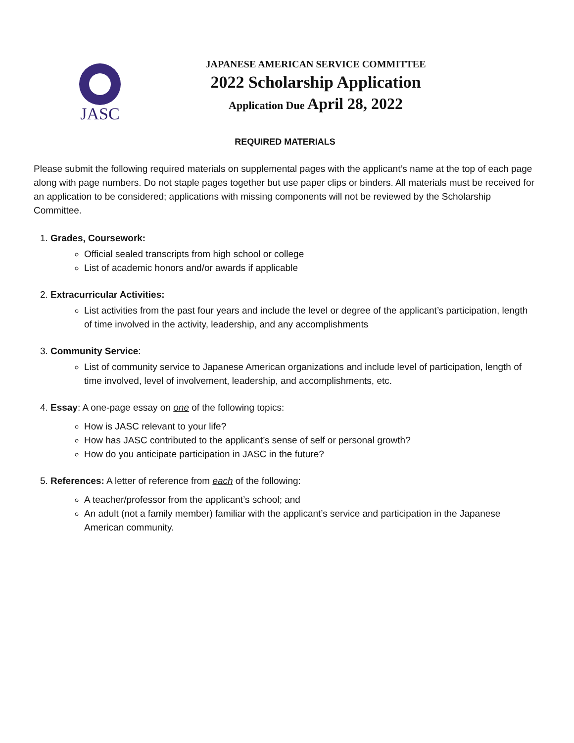JASC
JAPANESE AMERICAN SERVICE COMMITTEE
2022 Scholarship Application
Application Due April 28, 2022
REQUIRED MATERIALS
Please submit the following required materials on supplemental pages with the applicant’s name at the top of each page along with page numbers. Do not staple pages together but use paper clips or binders. All materials must be received for an application to be considered; applications with missing components will not be reviewed by the Scholarship Committee.
1. Grades, Coursework:
Official sealed transcripts from high school or college
List of academic honors and/or awards if applicable
2. Extracurricular Activities:
List activities from the past four years and include the level or degree of the applicant’s participation, length of time involved in the activity, leadership, and any accomplishments
3. Community Service:
List of community service to Japanese American organizations and include level of participation, length of time involved, level of involvement, leadership, and accomplishments, etc.
4. Essay: A one-page essay on one of the following topics:
How is JASC relevant to your life?
How has JASC contributed to the applicant’s sense of self or personal growth?
How do you anticipate participation in JASC in the future?
5. References: A letter of reference from each of the following:
A teacher/professor from the applicant’s school; and
An adult (not a family member) familiar with the applicant’s service and participation in the Japanese American community.